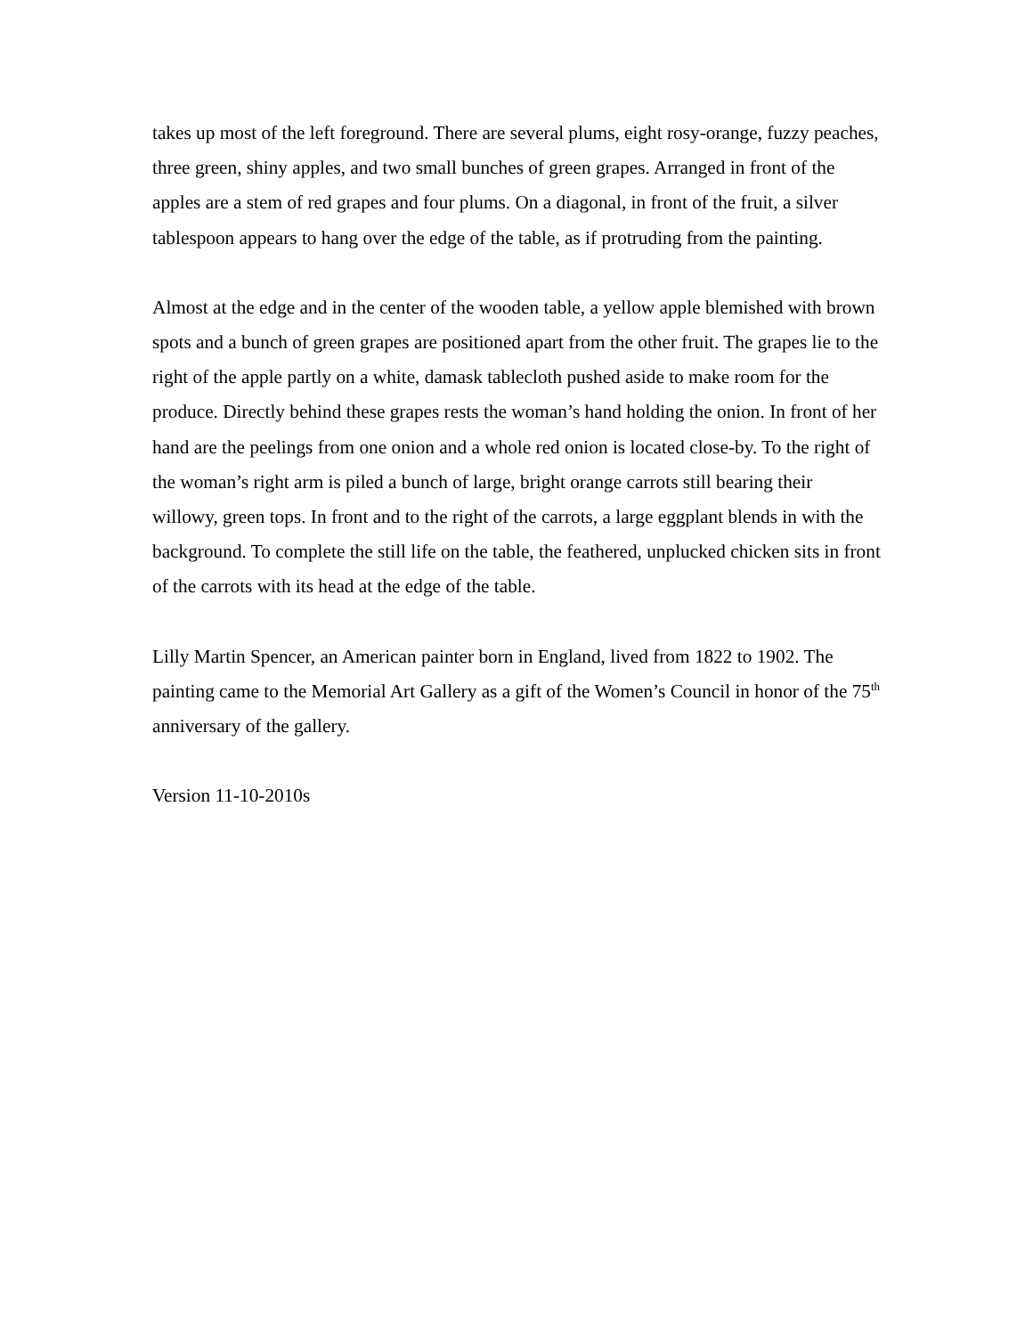takes up most of the left foreground. There are several plums, eight rosy-orange, fuzzy peaches, three green, shiny apples, and two small bunches of green grapes. Arranged in front of the apples are a stem of red grapes and four plums. On a diagonal, in front of the fruit, a silver tablespoon appears to hang over the edge of the table, as if protruding from the painting.
Almost at the edge and in the center of the wooden table, a yellow apple blemished with brown spots and a bunch of green grapes are positioned apart from the other fruit. The grapes lie to the right of the apple partly on a white, damask tablecloth pushed aside to make room for the produce. Directly behind these grapes rests the woman’s hand holding the onion. In front of her hand are the peelings from one onion and a whole red onion is located close-by. To the right of the woman’s right arm is piled a bunch of large, bright orange carrots still bearing their willowy, green tops. In front and to the right of the carrots, a large eggplant blends in with the background. To complete the still life on the table, the feathered, unplucked chicken sits in front of the carrots with its head at the edge of the table.
Lilly Martin Spencer, an American painter born in England, lived from 1822 to 1902. The painting came to the Memorial Art Gallery as a gift of the Women’s Council in honor of the 75<sup>th</sup> anniversary of the gallery.
Version 11-10-2010s